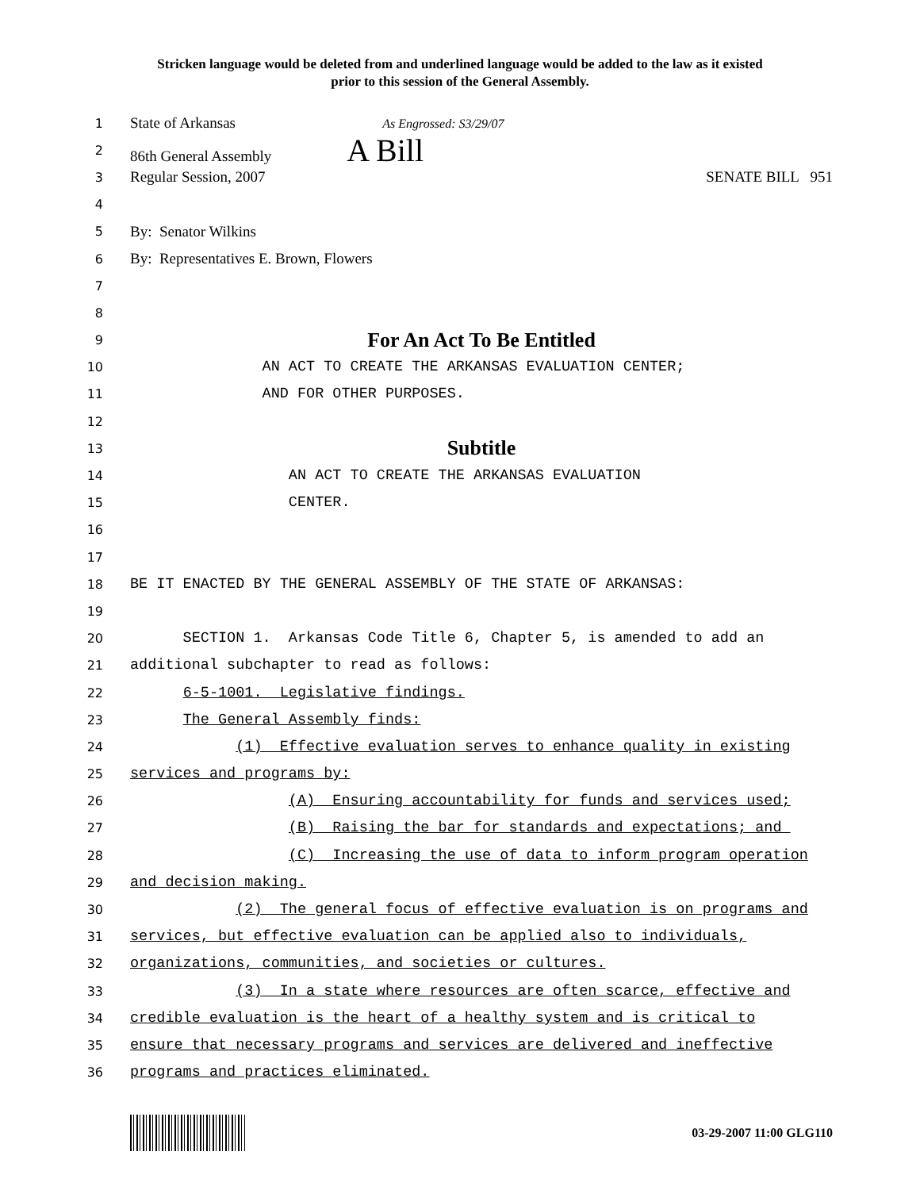Stricken language would be deleted from and underlined language would be added to the law as it existed
prior to this session of the General Assembly.
1 State of Arkansas As Engrossed: S3/29/07
2 86th General Assembly A Bill
3 Regular Session, 2007 SENATE BILL 951
4
5 By: Senator Wilkins
6 By: Representatives E. Brown, Flowers
7
8
9 For An Act To Be Entitled
10 AN ACT TO CREATE THE ARKANSAS EVALUATION CENTER;
11 AND FOR OTHER PURPOSES.
12
13 Subtitle
14 AN ACT TO CREATE THE ARKANSAS EVALUATION
15 CENTER.
16
17
18 BE IT ENACTED BY THE GENERAL ASSEMBLY OF THE STATE OF ARKANSAS:
19
20 SECTION 1. Arkansas Code Title 6, Chapter 5, is amended to add an
21 additional subchapter to read as follows:
22 6-5-1001. Legislative findings.
23 The General Assembly finds:
24 (1) Effective evaluation serves to enhance quality in existing
25 services and programs by:
26 (A) Ensuring accountability for funds and services used;
27 (B) Raising the bar for standards and expectations; and
28 (C) Increasing the use of data to inform program operation
29 and decision making.
30 (2) The general focus of effective evaluation is on programs and
31 services, but effective evaluation can be applied also to individuals,
32 organizations, communities, and societies or cultures.
33 (3) In a state where resources are often scarce, effective and
34 credible evaluation is the heart of a healthy system and is critical to
35 ensure that necessary programs and services are delivered and ineffective
36 programs and practices eliminated.
03-29-2007 11:00 GLG110